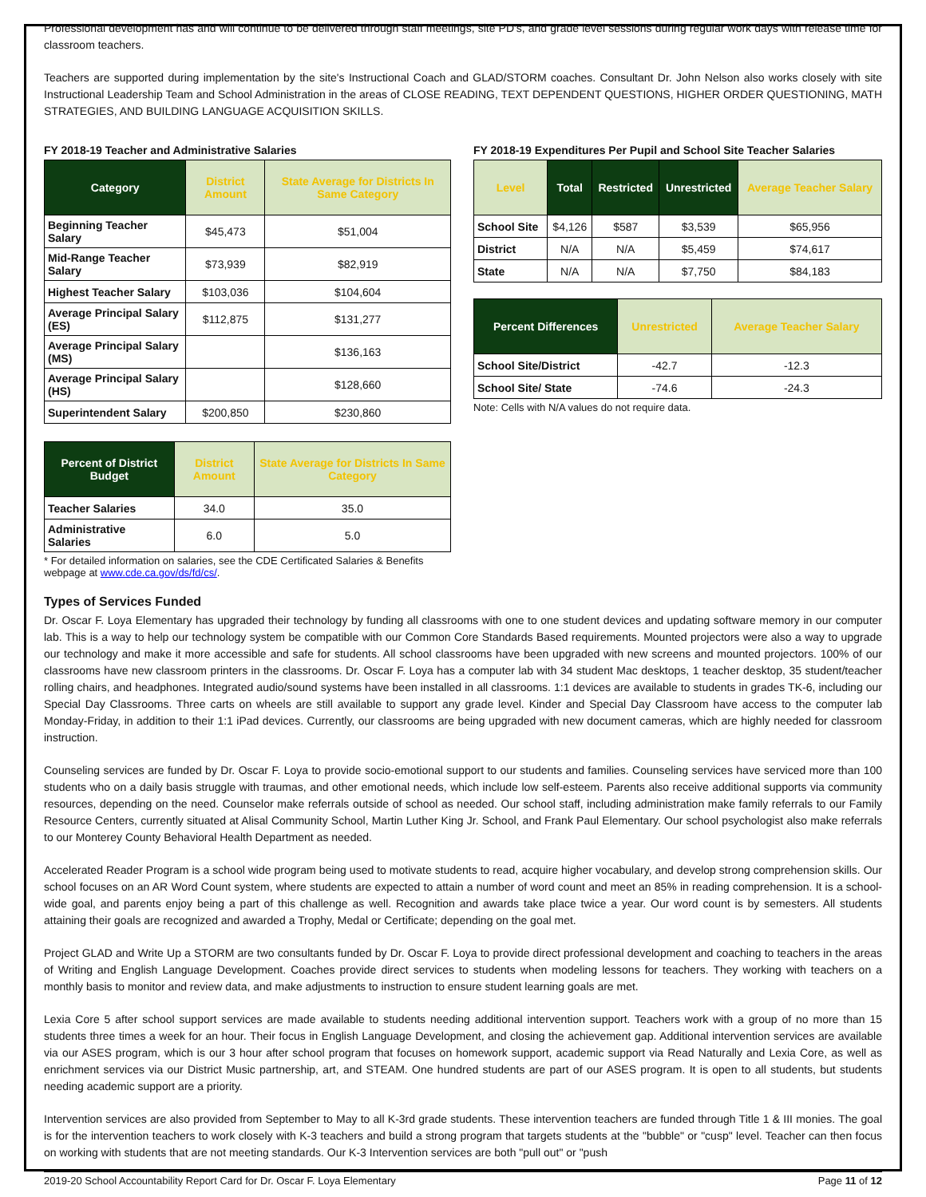Professional development has and will continue to be delivered through staff meetings, site PD's, and grade level sessions during regular work days with release time for classroom teachers.
Teachers are supported during implementation by the site's Instructional Coach and GLAD/STORM coaches. Consultant Dr. John Nelson also works closely with site Instructional Leadership Team and School Administration in the areas of CLOSE READING, TEXT DEPENDENT QUESTIONS, HIGHER ORDER QUESTIONING, MATH STRATEGIES, AND BUILDING LANGUAGE ACQUISITION SKILLS.
FY 2018-19 Teacher and Administrative Salaries
| Category | District Amount | State Average for Districts In Same Category |
| --- | --- | --- |
| Beginning Teacher Salary | $45,473 | $51,004 |
| Mid-Range Teacher Salary | $73,939 | $82,919 |
| Highest Teacher Salary | $103,036 | $104,604 |
| Average Principal Salary (ES) | $112,875 | $131,277 |
| Average Principal Salary (MS) | | $136,163 |
| Average Principal Salary (HS) | | $128,660 |
| Superintendent Salary | $200,850 | $230,860 |
| Percent of District Budget | District Amount | State Average for Districts In Same Category |
| --- | --- | --- |
| Teacher Salaries | 34.0 | 35.0 |
| Administrative Salaries | 6.0 | 5.0 |
* For detailed information on salaries, see the CDE Certificated Salaries & Benefits webpage at www.cde.ca.gov/ds/fd/cs/.
FY 2018-19 Expenditures Per Pupil and School Site Teacher Salaries
| Level | Total | Restricted | Unrestricted | Average Teacher Salary |
| --- | --- | --- | --- | --- |
| School Site | $4,126 | $587 | $3,539 | $65,956 |
| District | N/A | N/A | $5,459 | $74,617 |
| State | N/A | N/A | $7,750 | $84,183 |
| Percent Differences | Unrestricted | Average Teacher Salary |
| --- | --- | --- |
| School Site/District | -42.7 | -12.3 |
| School Site/ State | -74.6 | -24.3 |
Note: Cells with N/A values do not require data.
Types of Services Funded
Dr. Oscar F. Loya Elementary has upgraded their technology by funding all classrooms with one to one student devices and updating software memory in our computer lab. This is a way to help our technology system be compatible with our Common Core Standards Based requirements. Mounted projectors were also a way to upgrade our technology and make it more accessible and safe for students. All school classrooms have been upgraded with new screens and mounted projectors. 100% of our classrooms have new classroom printers in the classrooms. Dr. Oscar F. Loya has a computer lab with 34 student Mac desktops, 1 teacher desktop, 35 student/teacher rolling chairs, and headphones. Integrated audio/sound systems have been installed in all classrooms. 1:1 devices are available to students in grades TK-6, including our Special Day Classrooms. Three carts on wheels are still available to support any grade level. Kinder and Special Day Classroom have access to the computer lab Monday-Friday, in addition to their 1:1 iPad devices. Currently, our classrooms are being upgraded with new document cameras, which are highly needed for classroom instruction.
Counseling services are funded by Dr. Oscar F. Loya to provide socio-emotional support to our students and families. Counseling services have serviced more than 100 students who on a daily basis struggle with traumas, and other emotional needs, which include low self-esteem. Parents also receive additional supports via community resources, depending on the need. Counselor make referrals outside of school as needed. Our school staff, including administration make family referrals to our Family Resource Centers, currently situated at Alisal Community School, Martin Luther King Jr. School, and Frank Paul Elementary. Our school psychologist also make referrals to our Monterey County Behavioral Health Department as needed.
Accelerated Reader Program is a school wide program being used to motivate students to read, acquire higher vocabulary, and develop strong comprehension skills. Our school focuses on an AR Word Count system, where students are expected to attain a number of word count and meet an 85% in reading comprehension. It is a school-wide goal, and parents enjoy being a part of this challenge as well. Recognition and awards take place twice a year. Our word count is by semesters. All students attaining their goals are recognized and awarded a Trophy, Medal or Certificate; depending on the goal met.
Project GLAD and Write Up a STORM are two consultants funded by Dr. Oscar F. Loya to provide direct professional development and coaching to teachers in the areas of Writing and English Language Development. Coaches provide direct services to students when modeling lessons for teachers. They working with teachers on a monthly basis to monitor and review data, and make adjustments to instruction to ensure student learning goals are met.
Lexia Core 5 after school support services are made available to students needing additional intervention support. Teachers work with a group of no more than 15 students three times a week for an hour. Their focus in English Language Development, and closing the achievement gap. Additional intervention services are available via our ASES program, which is our 3 hour after school program that focuses on homework support, academic support via Read Naturally and Lexia Core, as well as enrichment services via our District Music partnership, art, and STEAM. One hundred students are part of our ASES program. It is open to all students, but students needing academic support are a priority.
Intervention services are also provided from September to May to all K-3rd grade students. These intervention teachers are funded through Title 1 & III monies. The goal is for the intervention teachers to work closely with K-3 teachers and build a strong program that targets students at the "bubble" or "cusp" level. Teacher can then focus on working with students that are not meeting standards. Our K-3 Intervention services are both "pull out" or "push
2019-20 School Accountability Report Card for Dr. Oscar F. Loya Elementary Page 11 of 12